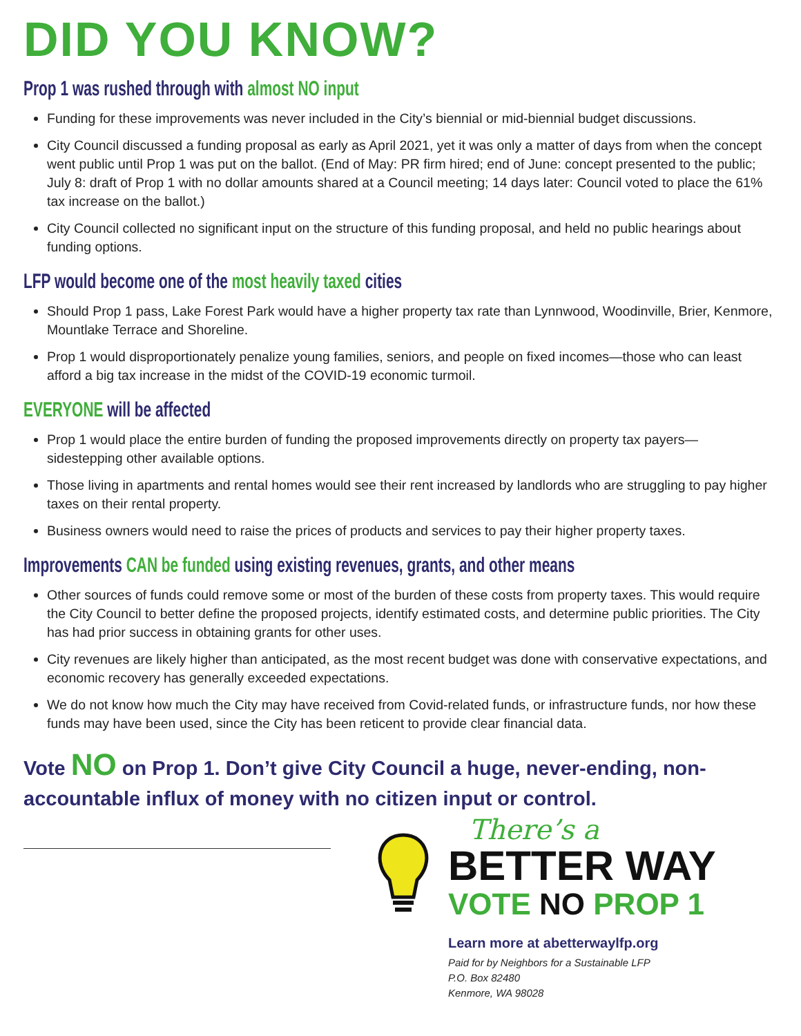DID YOU KNOW?
Prop 1 was rushed through with almost NO input
Funding for these improvements was never included in the City’s biennial or mid-biennial budget discussions.
City Council discussed a funding proposal as early as April 2021, yet it was only a matter of days from when the concept went public until Prop 1 was put on the ballot. (End of May: PR firm hired; end of June: concept presented to the public; July 8: draft of Prop 1 with no dollar amounts shared at a Council meeting; 14 days later: Council voted to place the 61% tax increase on the ballot.)
City Council collected no significant input on the structure of this funding proposal, and held no public hearings about funding options.
LFP would become one of the most heavily taxed cities
Should Prop 1 pass, Lake Forest Park would have a higher property tax rate than Lynnwood, Woodinville, Brier, Kenmore, Mountlake Terrace and Shoreline.
Prop 1 would disproportionately penalize young families, seniors, and people on fixed incomes—those who can least afford a big tax increase in the midst of the COVID-19 economic turmoil.
EVERYONE will be affected
Prop 1 would place the entire burden of funding the proposed improvements directly on property tax payers—sidestepping other available options.
Those living in apartments and rental homes would see their rent increased by landlords who are struggling to pay higher taxes on their rental property.
Business owners would need to raise the prices of products and services to pay their higher property taxes.
Improvements CAN be funded using existing revenues, grants, and other means
Other sources of funds could remove some or most of the burden of these costs from property taxes. This would require the City Council to better define the proposed projects, identify estimated costs, and determine public priorities. The City has had prior success in obtaining grants for other uses.
City revenues are likely higher than anticipated, as the most recent budget was done with conservative expectations, and economic recovery has generally exceeded expectations.
We do not know how much the City may have received from Covid-related funds, or infrastructure funds, nor how these funds may have been used, since the City has been reticent to provide clear financial data.
Vote NO on Prop 1. Don’t give City Council a huge, never-ending, non-accountable influx of money with no citizen input or control.
There’s a
BETTER WAY
VOTE NO PROP 1
Learn more at abetterwaylfp.org
Paid for by Neighbors for a Sustainable LFP
P.O. Box 82480
Kenmore, WA 98028